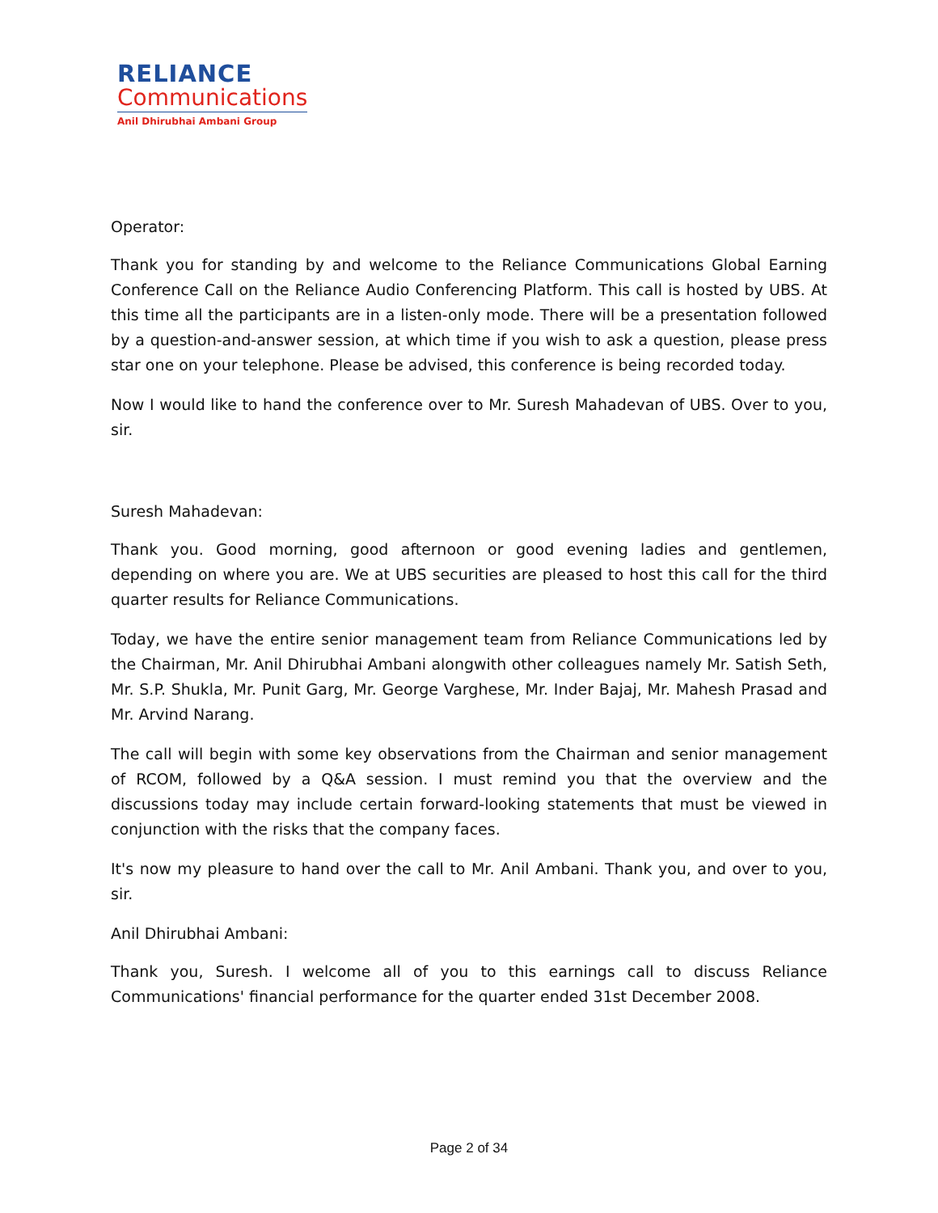RELIANCE
Communications
Anil Dhirubhai Ambani Group
Operator:
Thank you for standing by and welcome to the Reliance Communications Global Earning Conference Call on the Reliance Audio Conferencing Platform. This call is hosted by UBS. At this time all the participants are in a listen-only mode. There will be a presentation followed by a question-and-answer session, at which time if you wish to ask a question, please press star one on your telephone. Please be advised, this conference is being recorded today.
Now I would like to hand the conference over to Mr. Suresh Mahadevan of UBS. Over to you, sir.
Suresh Mahadevan:
Thank you. Good morning, good afternoon or good evening ladies and gentlemen, depending on where you are. We at UBS securities are pleased to host this call for the third quarter results for Reliance Communications.
Today, we have the entire senior management team from Reliance Communications led by the Chairman, Mr. Anil Dhirubhai Ambani alongwith other colleagues namely Mr. Satish Seth, Mr. S.P. Shukla, Mr. Punit Garg, Mr. George Varghese, Mr. Inder Bajaj, Mr. Mahesh Prasad and Mr. Arvind Narang.
The call will begin with some key observations from the Chairman and senior management of RCOM, followed by a Q&A session. I must remind you that the overview and the discussions today may include certain forward-looking statements that must be viewed in conjunction with the risks that the company faces.
It's now my pleasure to hand over the call to Mr. Anil Ambani. Thank you, and over to you, sir.
Anil Dhirubhai Ambani:
Thank you, Suresh. I welcome all of you to this earnings call to discuss Reliance Communications' financial performance for the quarter ended 31st December 2008.
Page 2 of 34